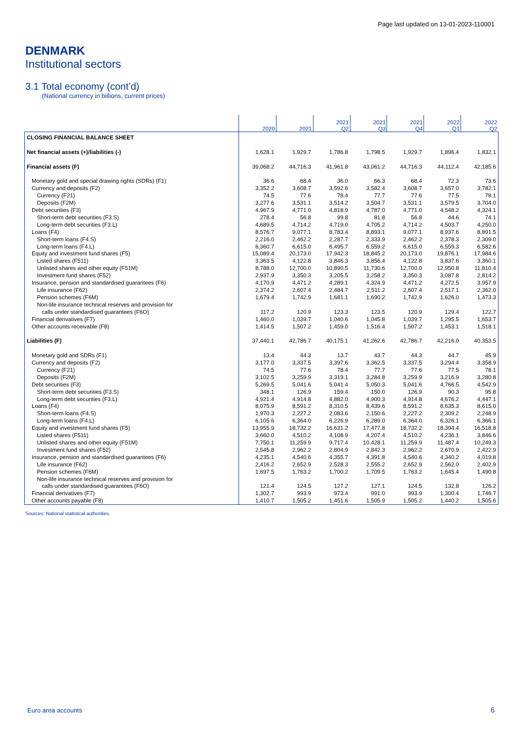Page last updated on 13-01-2023-110001
DENMARK
Institutional sectors
3.1 Total economy (cont’d)
(National currency in billions, current prices)
| | 2020 | 2021 | 2021 Q2 | 2021 Q3 | 2021 Q4 | 2022 Q1 | 2022 Q2 |
| --- | --- | --- | --- | --- | --- | --- | --- |
| CLOSING FINANCIAL BALANCE SHEET | | | | | | | |
| Net financial assets (+)/liabilities (-) | 1,628.1 | 1,929.7 | 1,786.8 | 1,798.5 | 1,929.7 | 1,896.4 | 1,832.1 |
| Financial assets (F) | 39,068.2 | 44,716.3 | 41,961.8 | 43,061.2 | 44,716.3 | 44,112.4 | 42,185.6 |
| Monetary gold and special drawing rights (SDRs) (F1) | 36.6 | 68.4 | 36.0 | 66.3 | 68.4 | 72.3 | 73.6 |
| Currency and deposits (F2) | 3,352.2 | 3,608.7 | 3,592.6 | 3,582.4 | 3,608.7 | 3,657.0 | 3,782.1 |
| Currency (F21) | 74.5 | 77.6 | 78.4 | 77.7 | 77.6 | 77.5 | 78.1 |
| Deposits (F2M) | 3,277.6 | 3,531.1 | 3,514.2 | 3,504.7 | 3,531.1 | 3,579.5 | 3,704.0 |
| Debt securities (F3) | 4,967.9 | 4,771.0 | 4,818.9 | 4,787.0 | 4,771.0 | 4,548.2 | 4,324.1 |
| Short-term debt securities (F3.S) | 278.4 | 56.8 | 99.8 | 81.8 | 56.8 | 44.6 | 74.1 |
| Long-term debt securities (F3.L) | 4,689.5 | 4,714.2 | 4,719.0 | 4,705.2 | 4,714.2 | 4,503.7 | 4,250.0 |
| Loans (F4) | 8,576.7 | 9,077.1 | 8,783.4 | 8,893.1 | 9,077.1 | 8,937.6 | 8,891.5 |
| Short-term loans (F4.S) | 2,216.0 | 2,462.2 | 2,287.7 | 2,333.9 | 2,462.2 | 2,378.3 | 2,309.0 |
| Long-term loans (F4.L) | 6,360.7 | 6,615.0 | 6,495.7 | 6,559.2 | 6,615.0 | 6,559.3 | 6,582.6 |
| Equity and investment fund shares (F5) | 15,089.4 | 20,173.0 | 17,942.3 | 18,845.2 | 20,173.0 | 19,876.1 | 17,984.6 |
| Listed shares (F511) | 3,363.5 | 4,122.8 | 3,846.3 | 3,856.4 | 4,122.8 | 3,837.6 | 3,360.1 |
| Unlisted shares and other equity (F51M) | 8,788.0 | 12,700.0 | 10,890.5 | 11,730.6 | 12,700.0 | 12,950.8 | 11,810.4 |
| Investment fund shares (F52) | 2,937.9 | 3,350.3 | 3,205.5 | 3,258.2 | 3,350.3 | 3,087.8 | 2,814.2 |
| Insurance, pension and standardised guarantees (F6) | 4,170.9 | 4,471.2 | 4,289.1 | 4,324.9 | 4,471.2 | 4,272.5 | 3,957.9 |
| Life insurance (F62) | 2,374.2 | 2,607.4 | 2,484.7 | 2,511.2 | 2,607.4 | 2,517.1 | 2,362.0 |
| Pension schemes (F6M) | 1,679.4 | 1,742.9 | 1,681.1 | 1,690.2 | 1,742.9 | 1,626.0 | 1,473.3 |
| Non-life insurance technical reserves and provision for calls under standardised guarantees (F6O) | 117.2 | 120.9 | 123.3 | 123.5 | 120.9 | 129.4 | 122.7 |
| Financial derivatives (F7) | 1,460.0 | 1,039.7 | 1,040.6 | 1,045.8 | 1,039.7 | 1,295.5 | 1,653.7 |
| Other accounts receivable (F8) | 1,414.5 | 1,507.2 | 1,459.0 | 1,516.4 | 1,507.2 | 1,453.1 | 1,518.1 |
| Liabilities (F) | 37,440.1 | 42,786.7 | 40,175.1 | 41,262.6 | 42,786.7 | 42,216.0 | 40,353.5 |
| Monetary gold and SDRs (F1) | 13.4 | 44.3 | 13.7 | 43.7 | 44.3 | 44.7 | 45.9 |
| Currency and deposits (F2) | 3,177.0 | 3,337.5 | 3,397.6 | 3,362.5 | 3,337.5 | 3,294.4 | 3,358.9 |
| Currency (F21) | 74.5 | 77.6 | 78.4 | 77.7 | 77.6 | 77.5 | 78.1 |
| Deposits (F2M) | 3,102.5 | 3,259.9 | 3,319.1 | 3,284.8 | 3,259.9 | 3,216.9 | 3,280.8 |
| Debt securities (F3) | 5,269.5 | 5,041.6 | 5,041.4 | 5,050.3 | 5,041.6 | 4,766.5 | 4,542.9 |
| Short-term debt securities (F3.S) | 348.1 | 126.9 | 159.4 | 150.0 | 126.9 | 90.3 | 95.8 |
| Long-term debt securities (F3.L) | 4,921.4 | 4,914.8 | 4,882.0 | 4,900.3 | 4,914.8 | 4,676.2 | 4,447.1 |
| Loans (F4) | 8,075.9 | 8,591.2 | 8,310.5 | 8,439.6 | 8,591.2 | 8,635.3 | 8,615.0 |
| Short-term loans (F4.S) | 1,970.3 | 2,227.2 | 2,083.6 | 2,150.6 | 2,227.2 | 2,309.2 | 2,248.9 |
| Long-term loans (F4.L) | 6,105.6 | 6,364.0 | 6,226.9 | 6,289.0 | 6,364.0 | 6,326.1 | 6,366.1 |
| Equity and investment fund shares (F5) | 13,955.9 | 18,732.2 | 16,631.2 | 17,477.8 | 18,732.2 | 18,394.4 | 16,518.8 |
| Listed shares (F511) | 3,660.0 | 4,510.2 | 4,108.9 | 4,207.4 | 4,510.2 | 4,236.1 | 3,846.6 |
| Unlisted shares and other equity (F51M) | 7,750.1 | 11,259.9 | 9,717.4 | 10,428.1 | 11,259.9 | 11,487.4 | 10,249.3 |
| Investment fund shares (F52) | 2,545.8 | 2,962.2 | 2,804.9 | 2,842.3 | 2,962.2 | 2,670.9 | 2,422.9 |
| Insurance, pension and standardised guarantees (F6) | 4,235.1 | 4,540.6 | 4,355.7 | 4,391.8 | 4,540.6 | 4,340.2 | 4,019.8 |
| Life insurance (F62) | 2,416.2 | 2,652.9 | 2,528.3 | 2,555.2 | 2,652.9 | 2,562.0 | 2,402.9 |
| Pension schemes (F6M) | 1,697.5 | 1,763.2 | 1,700.2 | 1,709.5 | 1,763.2 | 1,645.4 | 1,490.8 |
| Non-life insurance technical reserves and provision for calls under standardised guarantees (F6O) | 121.4 | 124.5 | 127.2 | 127.1 | 124.5 | 132.8 | 126.2 |
| Financial derivatives (F7) | 1,302.7 | 993.9 | 973.4 | 991.0 | 993.9 | 1,300.4 | 1,746.7 |
| Other accounts payable (F8) | 1,410.7 | 1,505.2 | 1,451.6 | 1,505.9 | 1,505.2 | 1,440.2 | 1,505.6 |
Sources: National statistical authorities.
Euro area accounts 6